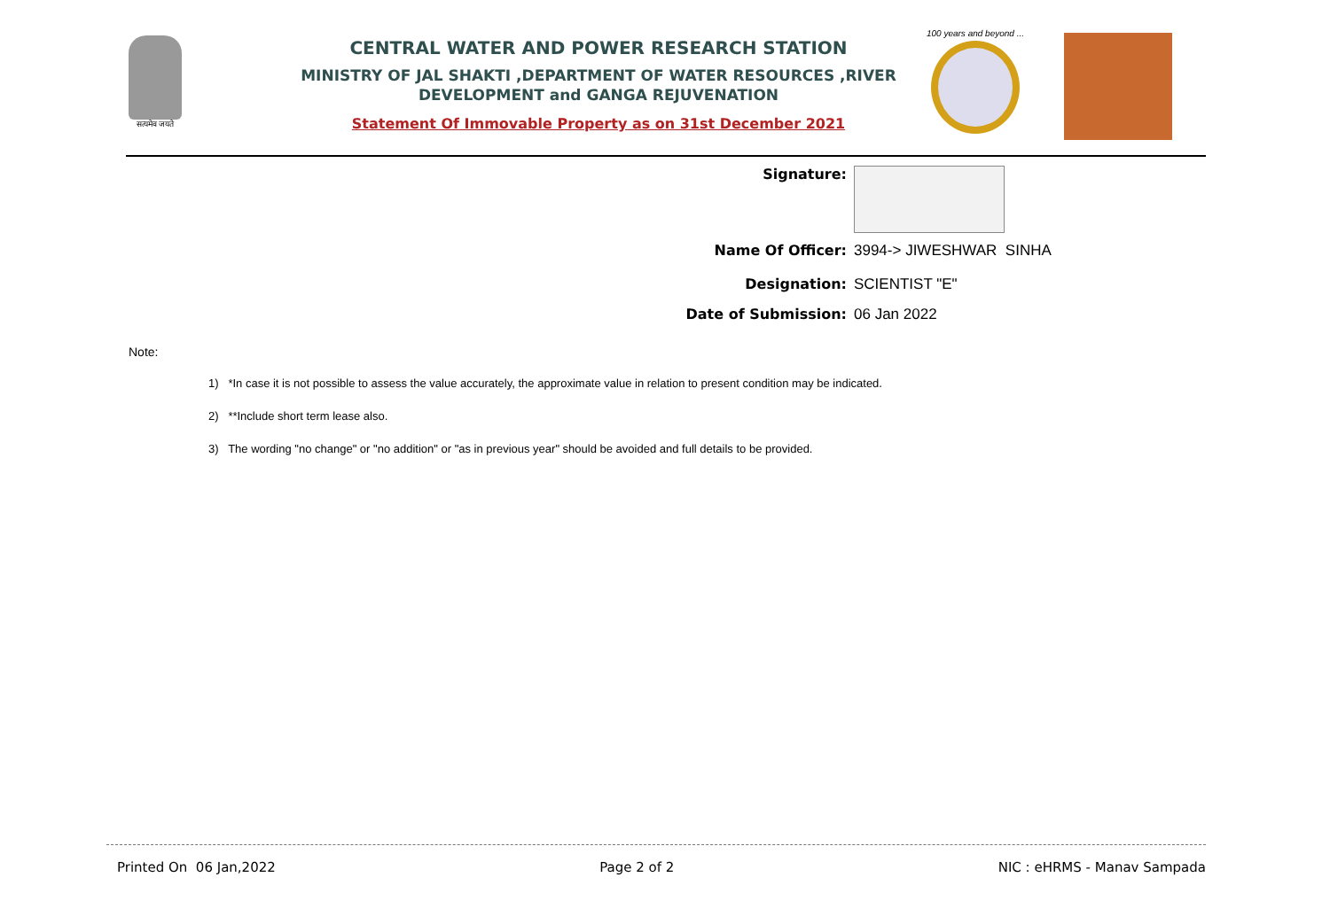सत्यमेव जयते
CENTRAL WATER AND POWER RESEARCH STATION
MINISTRY OF JAL SHAKTI ,DEPARTMENT OF WATER RESOURCES ,RIVER DEVELOPMENT and GANGA REJUVENATION
Statement Of Immovable Property as on 31st December 2021
100 years and beyond ...
Signature:
Name Of Officer: 3994-> JIWESHWAR SINHA
Designation: SCIENTIST "E"
Date of Submission: 06 Jan 2022
Note:
1) *In case it is not possible to assess the value accurately, the approximate value in relation to present condition may be indicated.
2) **Include short term lease also.
3) The wording "no change" or "no addition" or "as in previous year" should be avoided and full details to be provided.
Printed On 06 Jan,2022 Page 2 of 2 NIC : eHRMS - Manav Sampada